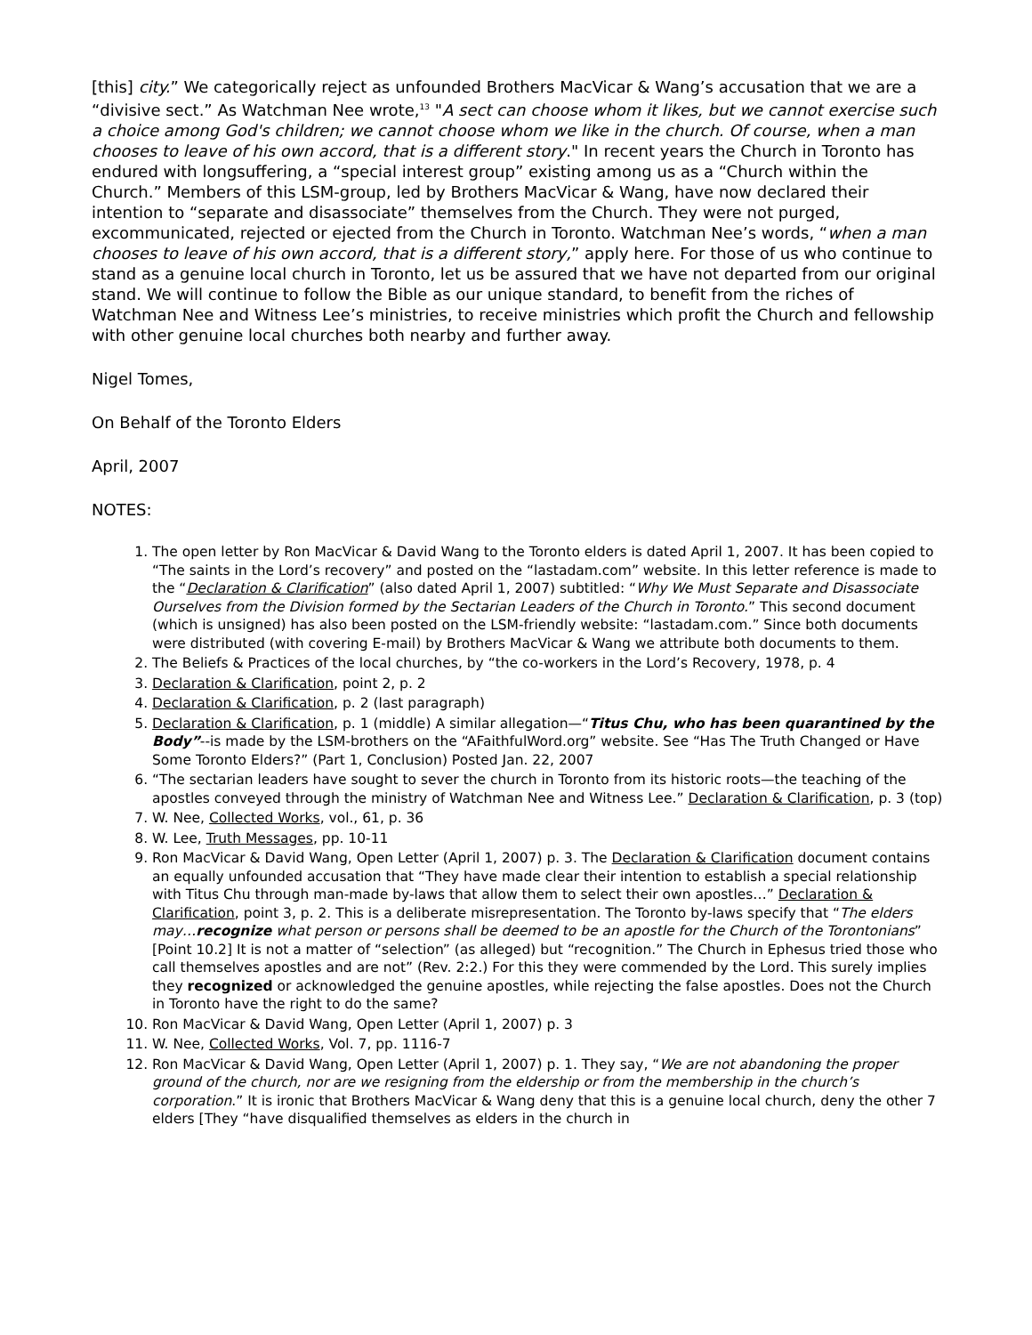[this] city.” We categorically reject as unfounded Brothers MacVicar & Wang’s accusation that we are a “divisive sect.” As Watchman Nee wrote,<sup>13</sup> "A sect can choose whom it likes, but we cannot exercise such a choice among God's children; we cannot choose whom we like in the church. Of course, when a man chooses to leave of his own accord, that is a different story." In recent years the Church in Toronto has endured with longsuffering, a “special interest group” existing among us as a “Church within the Church.” Members of this LSM-group, led by Brothers MacVicar & Wang, have now declared their intention to “separate and disassociate” themselves from the Church. They were not purged, excommunicated, rejected or ejected from the Church in Toronto. Watchman Nee’s words, “when a man chooses to leave of his own accord, that is a different story,” apply here. For those of us who continue to stand as a genuine local church in Toronto, let us be assured that we have not departed from our original stand. We will continue to follow the Bible as our unique standard, to benefit from the riches of Watchman Nee and Witness Lee’s ministries, to receive ministries which profit the Church and fellowship with other genuine local churches both nearby and further away.
Nigel Tomes,
On Behalf of the Toronto Elders
April, 2007
NOTES:
1. The open letter by Ron MacVicar & David Wang to the Toronto elders is dated April 1, 2007. It has been copied to “The saints in the Lord’s recovery” and posted on the “lastadam.com” website. In this letter reference is made to the “Declaration & Clarification” (also dated April 1, 2007) subtitled: “Why We Must Separate and Disassociate Ourselves from the Division formed by the Sectarian Leaders of the Church in Toronto.” This second document (which is unsigned) has also been posted on the LSM-friendly website: “lastadam.com.” Since both documents were distributed (with covering E-mail) by Brothers MacVicar & Wang we attribute both documents to them.
2. The Beliefs & Practices of the local churches, by “the co-workers in the Lord’s Recovery, 1978, p. 4
3. Declaration & Clarification, point 2, p. 2
4. Declaration & Clarification, p. 2 (last paragraph)
5. Declaration & Clarification, p. 1 (middle) A similar allegation—“Titus Chu, who has been quarantined by the Body”--is made by the LSM-brothers on the “AFaithfulWord.org” website. See “Has The Truth Changed or Have Some Toronto Elders?” (Part 1, Conclusion) Posted Jan. 22, 2007
6. “The sectarian leaders have sought to sever the church in Toronto from its historic roots—the teaching of the apostles conveyed through the ministry of Watchman Nee and Witness Lee.” Declaration & Clarification, p. 3 (top)
7. W. Nee, Collected Works, vol., 61, p. 36
8. W. Lee, Truth Messages, pp. 10-11
9. Ron MacVicar & David Wang, Open Letter (April 1, 2007) p. 3. The Declaration & Clarification document contains an equally unfounded accusation that “They have made clear their intention to establish a special relationship with Titus Chu through man-made by-laws that allow them to select their own apostles…” Declaration & Clarification, point 3, p. 2. This is a deliberate misrepresentation. The Toronto by-laws specify that “The elders may…recognize what person or persons shall be deemed to be an apostle for the Church of the Torontonians” [Point 10.2] It is not a matter of “selection” (as alleged) but “recognition.” The Church in Ephesus tried those who call themselves apostles and are not” (Rev. 2:2.) For this they were commended by the Lord. This surely implies they recognized or acknowledged the genuine apostles, while rejecting the false apostles. Does not the Church in Toronto have the right to do the same?
10. Ron MacVicar & David Wang, Open Letter (April 1, 2007) p. 3
11. W. Nee, Collected Works, Vol. 7, pp. 1116-7
12. Ron MacVicar & David Wang, Open Letter (April 1, 2007) p. 1. They say, “We are not abandoning the proper ground of the church, nor are we resigning from the eldership or from the membership in the church’s corporation.” It is ironic that Brothers MacVicar & Wang deny that this is a genuine local church, deny the other 7 elders [They “have disqualified themselves as elders in the church in